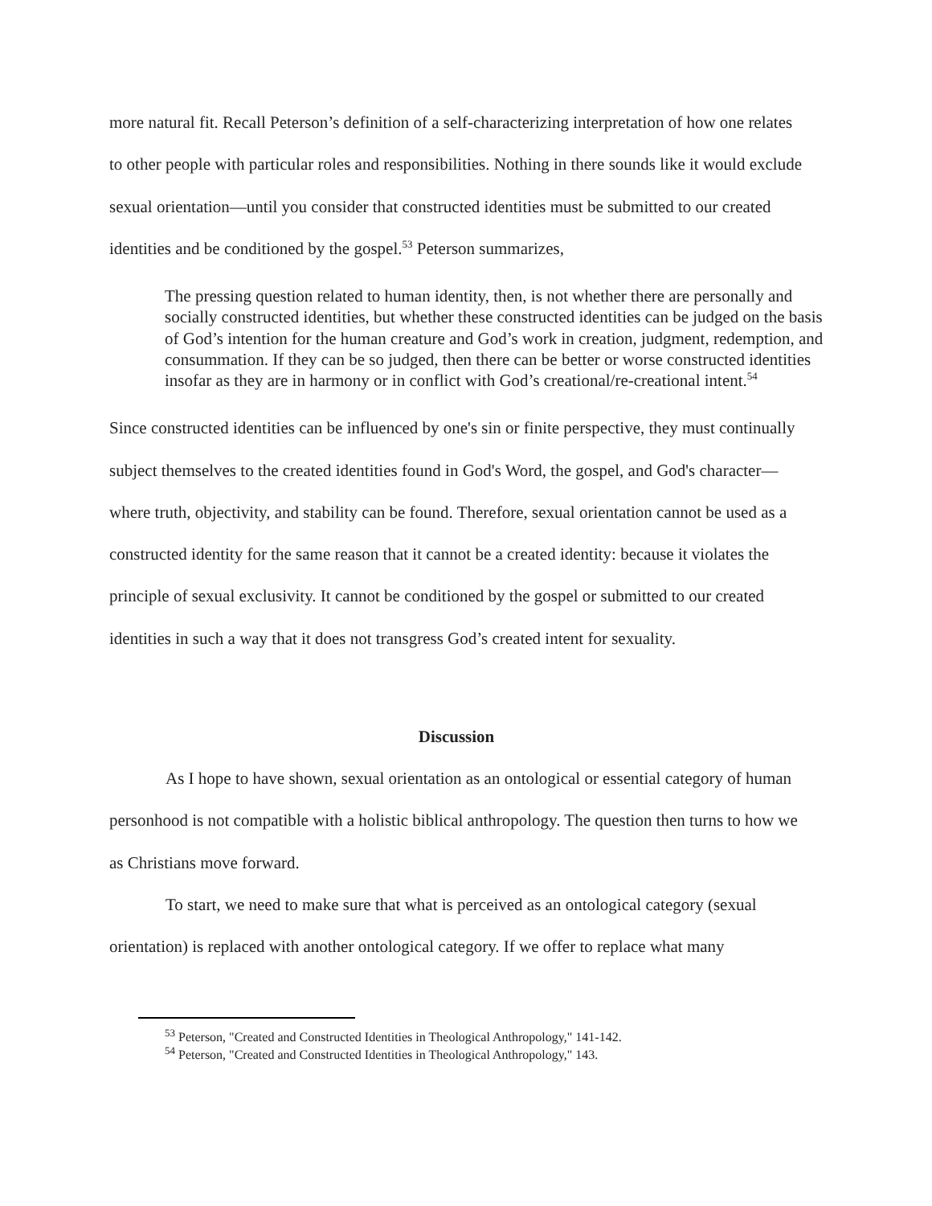more natural fit. Recall Peterson’s definition of a self-characterizing interpretation of how one relates to other people with particular roles and responsibilities. Nothing in there sounds like it would exclude sexual orientation—until you consider that constructed identities must be submitted to our created identities and be conditioned by the gospel.<sup>53</sup> Peterson summarizes,
The pressing question related to human identity, then, is not whether there are personally and socially constructed identities, but whether these constructed identities can be judged on the basis of God’s intention for the human creature and God’s work in creation, judgment, redemption, and consummation. If they can be so judged, then there can be better or worse constructed identities insofar as they are in harmony or in conflict with God’s creational/re-creational intent.<sup>54</sup>
Since constructed identities can be influenced by one's sin or finite perspective, they must continually subject themselves to the created identities found in God's Word, the gospel, and God's character—where truth, objectivity, and stability can be found. Therefore, sexual orientation cannot be used as a constructed identity for the same reason that it cannot be a created identity: because it violates the principle of sexual exclusivity. It cannot be conditioned by the gospel or submitted to our created identities in such a way that it does not transgress God’s created intent for sexuality.
Discussion
As I hope to have shown, sexual orientation as an ontological or essential category of human personhood is not compatible with a holistic biblical anthropology. The question then turns to how we as Christians move forward.
To start, we need to make sure that what is perceived as an ontological category (sexual orientation) is replaced with another ontological category. If we offer to replace what many
<sup>53</sup> Peterson, "Created and Constructed Identities in Theological Anthropology," 141-142.
<sup>54</sup> Peterson, "Created and Constructed Identities in Theological Anthropology," 143.